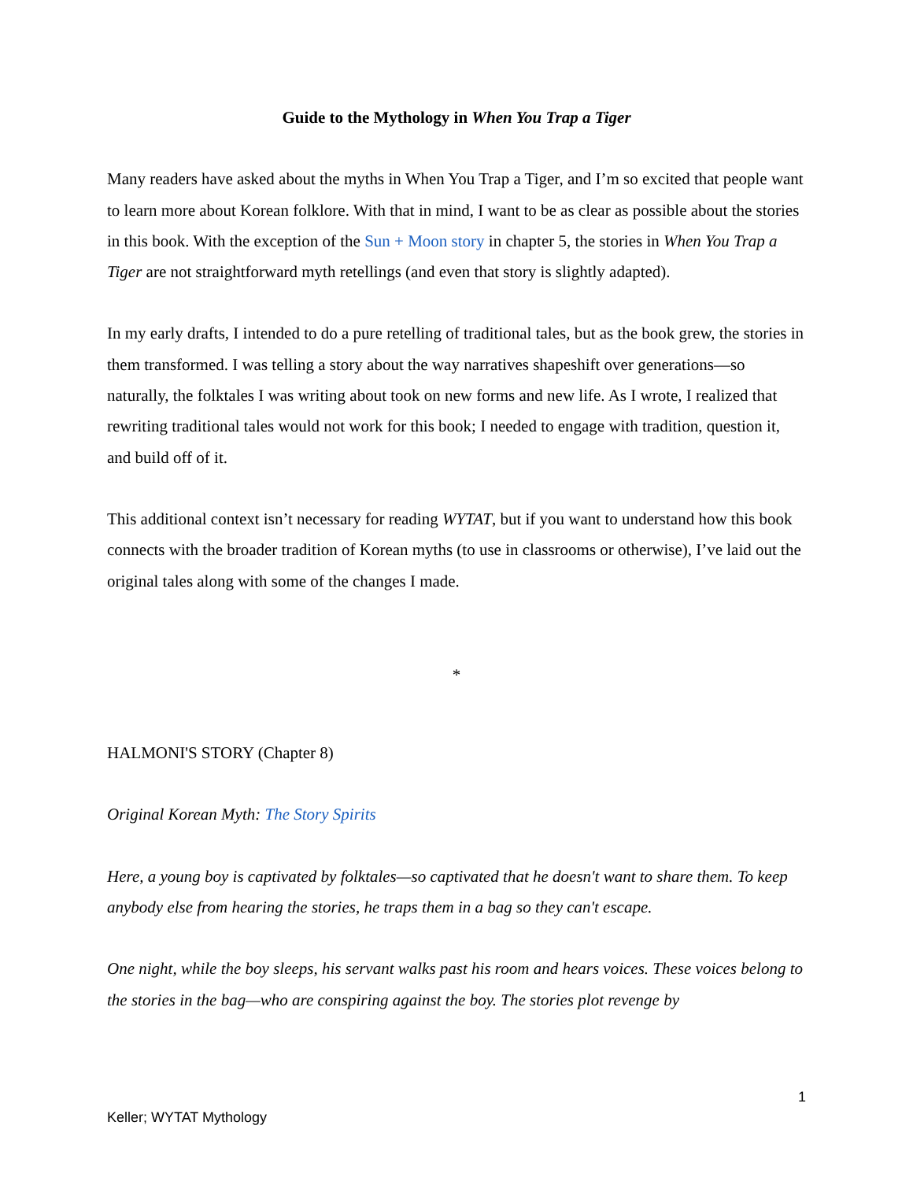Guide to the Mythology in When You Trap a Tiger
Many readers have asked about the myths in When You Trap a Tiger, and I’m so excited that people want to learn more about Korean folklore. With that in mind, I want to be as clear as possible about the stories in this book. With the exception of the Sun + Moon story in chapter 5, the stories in When You Trap a Tiger are not straightforward myth retellings (and even that story is slightly adapted).
In my early drafts, I intended to do a pure retelling of traditional tales, but as the book grew, the stories in them transformed. I was telling a story about the way narratives shapeshift over generations—so naturally, the folktales I was writing about took on new forms and new life. As I wrote, I realized that rewriting traditional tales would not work for this book; I needed to engage with tradition, question it, and build off of it.
This additional context isn’t necessary for reading WYTAT, but if you want to understand how this book connects with the broader tradition of Korean myths (to use in classrooms or otherwise), I’ve laid out the original tales along with some of the changes I made.
*
HALMONI'S STORY (Chapter 8)
Original Korean Myth: The Story Spirits
Here, a young boy is captivated by folktales—so captivated that he doesn't want to share them. To keep anybody else from hearing the stories, he traps them in a bag so they can't escape.
One night, while the boy sleeps, his servant walks past his room and hears voices. These voices belong to the stories in the bag—who are conspiring against the boy. The stories plot revenge by
1
Keller; WYTAT Mythology